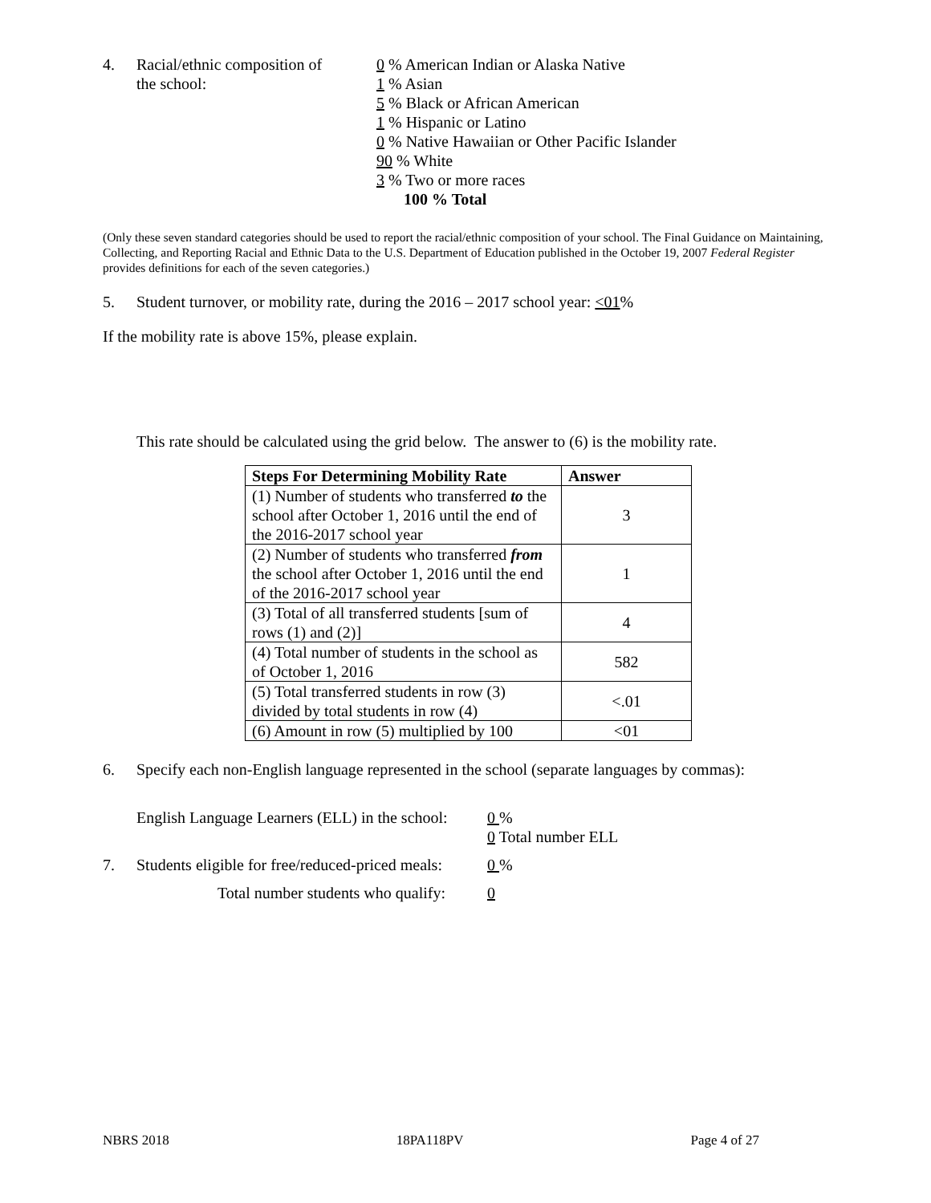4. Racial/ethnic composition of
the school:
0 % American Indian or Alaska Native
1 % Asian
5 % Black or African American
1 % Hispanic or Latino
0 % Native Hawaiian or Other Pacific Islander
90 % White
3 % Two or more races
100 % Total
(Only these seven standard categories should be used to report the racial/ethnic composition of your school. The Final Guidance on Maintaining, Collecting, and Reporting Racial and Ethnic Data to the U.S. Department of Education published in the October 19, 2007 Federal Register provides definitions for each of the seven categories.)
5. Student turnover, or mobility rate, during the 2016 – 2017 school year: <01%
If the mobility rate is above 15%, please explain.
This rate should be calculated using the grid below. The answer to (6) is the mobility rate.
| Steps For Determining Mobility Rate | Answer |
| --- | --- |
| (1) Number of students who transferred to the school after October 1, 2016 until the end of the 2016-2017 school year | 3 |
| (2) Number of students who transferred from the school after October 1, 2016 until the end of the 2016-2017 school year | 1 |
| (3) Total of all transferred students [sum of rows (1) and (2)] | 4 |
| (4) Total number of students in the school as of October 1, 2016 | 582 |
| (5) Total transferred students in row (3) divided by total students in row (4) | <.01 |
| (6) Amount in row (5) multiplied by 100 | <01 |
6. Specify each non-English language represented in the school (separate languages by commas):
English Language Learners (ELL) in the school:
0 %
0 Total number ELL
7. Students eligible for free/reduced-priced meals:
0 %
Total number students who qualify: 0
NBRS 2018 18PA118PV Page 4 of 27